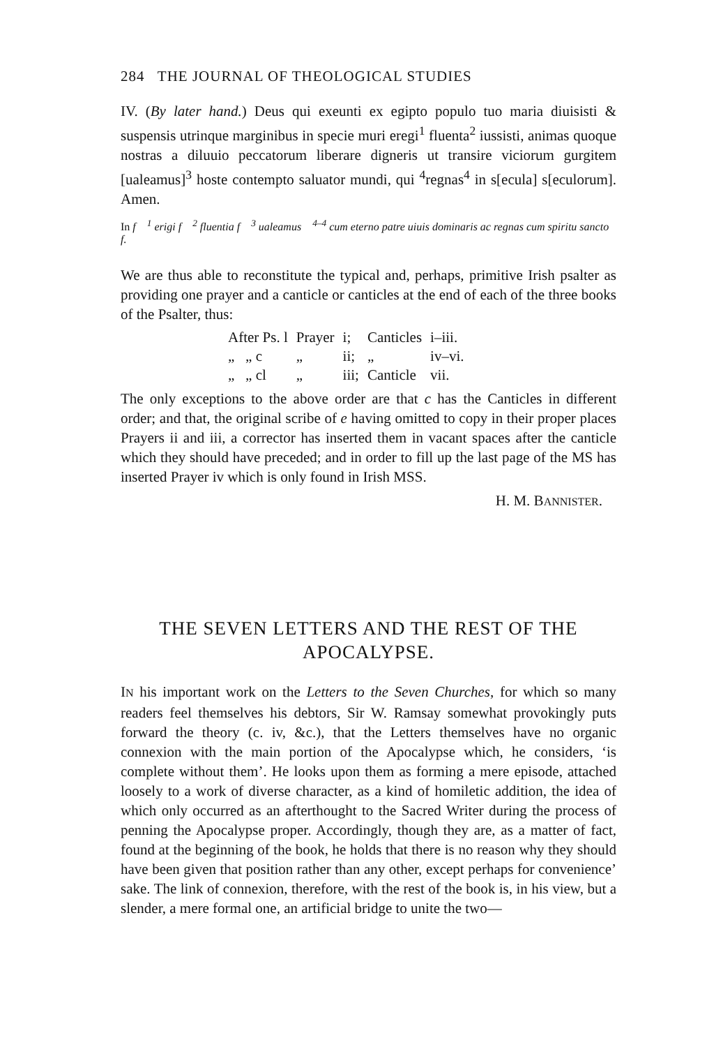284 THE JOURNAL OF THEOLOGICAL STUDIES
IV. (By later hand.) Deus qui exeunti ex egipto populo tuo maria diuisisti & suspensis utrinque marginibus in specie muri eregi<sup>1</sup> fluenta<sup>2</sup> iussisti, animas quoque nostras a diluuio peccatorum liberare digneris ut transire viciorum gurgitem [ualeamus]<sup>3</sup> hoste contempto saluator mundi, qui <sup>4</sup>regnas<sup>4</sup> in s[ecula] s[eculorum]. Amen.
In f <sup>1</sup> erigi f <sup>2</sup> fluentia f <sup>3</sup> ualeamus <sup>4–4</sup> cum eterno patre uiuis dominaris ac regnas cum spiritu sancto f.
We are thus able to reconstitute the typical and, perhaps, primitive Irish psalter as providing one prayer and a canticle or canticles at the end of each of the three books of the Psalter, thus:
| After Ps. l | Prayer | i; | Canticles | i–iii. |
| „ „ c | „ | ii; | „ | iv–vi. |
| „ „ cl | „ | iii; | Canticle | vii. |
The only exceptions to the above order are that c has the Canticles in different order; and that, the original scribe of e having omitted to copy in their proper places Prayers ii and iii, a corrector has inserted them in vacant spaces after the canticle which they should have preceded; and in order to fill up the last page of the MS has inserted Prayer iv which is only found in Irish MSS.
H. M. BANNISTER.
THE SEVEN LETTERS AND THE REST OF THE APOCALYPSE.
IN his important work on the Letters to the Seven Churches, for which so many readers feel themselves his debtors, Sir W. Ramsay somewhat provokingly puts forward the theory (c. iv, &c.), that the Letters themselves have no organic connexion with the main portion of the Apocalypse which, he considers, ‘is complete without them’. He looks upon them as forming a mere episode, attached loosely to a work of diverse character, as a kind of homiletic addition, the idea of which only occurred as an afterthought to the Sacred Writer during the process of penning the Apocalypse proper. Accordingly, though they are, as a matter of fact, found at the beginning of the book, he holds that there is no reason why they should have been given that position rather than any other, except perhaps for convenience’ sake. The link of connexion, therefore, with the rest of the book is, in his view, but a slender, a mere formal one, an artificial bridge to unite the two—